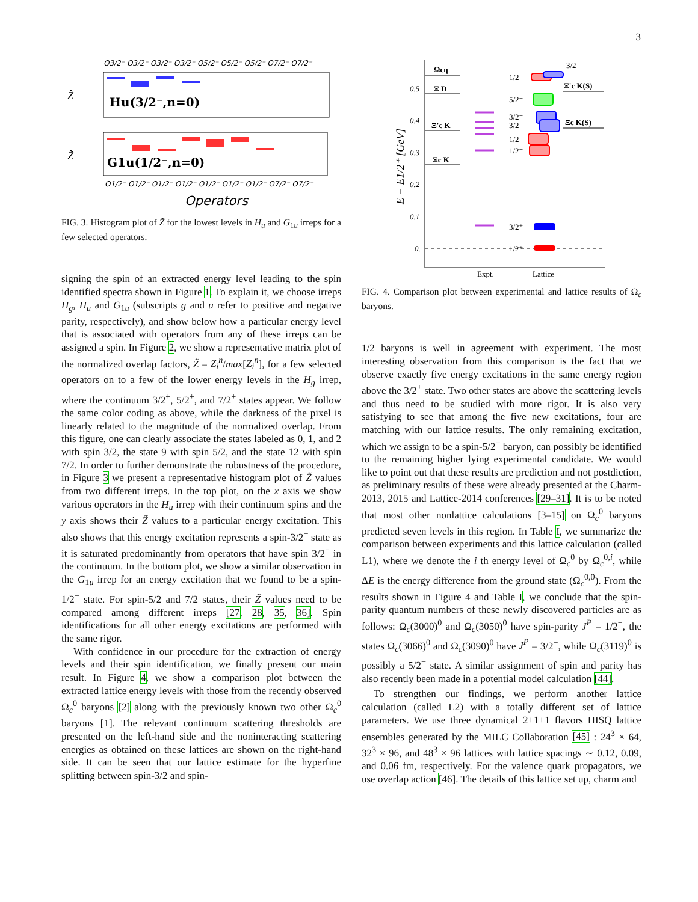3
O3/2⁻ O3/2⁻ O3/2⁻ O3/2⁻ O5/2⁻ O5/2⁻ O5/2⁻ O7/2⁻ O7/2⁻
O1/2⁻ O1/2⁻ O1/2⁻ O1/2⁻ O1/2⁻ O1/2⁻ O1/2⁻ O7/2⁻ O7/2⁻
Hu(3/2⁻,n=0)
G1u(1/2⁻,n=0)
Z̃
Z̃
Operators
FIG. 3. Histogram plot of Z̃ for the lowest levels in H<sub>u</sub> and G<sub>1u</sub> irreps for a few selected operators.
signing the spin of an extracted energy level leading to the spin identified spectra shown in Figure 1. To explain it, we choose irreps H<sub>g</sub>, H<sub>u</sub> and G<sub>1u</sub> (subscripts g and u refer to positive and negative parity, respectively), and show below how a particular energy level that is associated with operators from any of these irreps can be assigned a spin. In Figure 2, we show a representative matrix plot of the normalized overlap factors, Z̃ = Z<sub>i</sub><sup>n</sup>/max[Z<sub>i</sub><sup>n</sup>], for a few selected operators on to a few of the lower energy levels in the H<sub>g</sub> irrep, where the continuum 3/2<sup>+</sup>, 5/2<sup>+</sup>, and 7/2<sup>+</sup> states appear. We follow the same color coding as above, while the darkness of the pixel is linearly related to the magnitude of the normalized overlap. From this figure, one can clearly associate the states labeled as 0, 1, and 2 with spin 3/2, the state 9 with spin 5/2, and the state 12 with spin 7/2. In order to further demonstrate the robustness of the procedure, in Figure 3 we present a representative histogram plot of Z̃ values from two different irreps. In the top plot, on the x axis we show various operators in the H<sub>u</sub> irrep with their continuum spins and the y axis shows their Z̃ values to a particular energy excitation. This also shows that this energy excitation represents a spin-3/2<sup>−</sup> state as it is saturated predominantly from operators that have spin 3/2<sup>−</sup> in the continuum. In the bottom plot, we show a similar observation in the G<sub>1u</sub> irrep for an energy excitation that we found to be a spin-1/2<sup>−</sup> state. For spin-5/2 and 7/2 states, their Z̃ values need to be compared among different irreps [27, 28, 35, 36]. Spin identifications for all other energy excitations are performed with the same rigor.
With confidence in our procedure for the extraction of energy levels and their spin identification, we finally present our main result. In Figure 4, we show a comparison plot between the extracted lattice energy levels with those from the recently observed Ω<sub>c</sub><sup>0</sup> baryons [2] along with the previously known two other Ω<sub>c</sub><sup>0</sup> baryons [1]. The relevant continuum scattering thresholds are presented on the left-hand side and the noninteracting scattering energies as obtained on these lattices are shown on the right-hand side. It can be seen that our lattice estimate for the hyperfine splitting between spin-3/2 and spin-
0.5
0.4
0.3
0.2
0.1
0.
E − E1/2⁺ [GeV]
Ωcη
Ξ D
Ξ'c K
Ξc K
Ξ'c K(S)
Ξc K(S)
1/2⁻
3/2⁻
5/2⁻
3/2⁻
3/2⁻
1/2⁻
1/2⁻
3/2⁺
1/2⁺
Expt.
Lattice
FIG. 4. Comparison plot between experimental and lattice results of Ω<sub>c</sub> baryons.
1/2 baryons is well in agreement with experiment. The most interesting observation from this comparison is the fact that we observe exactly five energy excitations in the same energy region above the 3/2<sup>+</sup> state. Two other states are above the scattering levels and thus need to be studied with more rigor. It is also very satisfying to see that among the five new excitations, four are matching with our lattice results. The only remaining excitation, which we assign to be a spin-5/2<sup>−</sup> baryon, can possibly be identified to the remaining higher lying experimental candidate. We would like to point out that these results are prediction and not postdiction, as preliminary results of these were already presented at the Charm-2013, 2015 and Lattice-2014 conferences [29–31]. It is to be noted that most other nonlattice calculations [3–15] on Ω<sub>c</sub><sup>0</sup> baryons predicted seven levels in this region. In Table I, we summarize the comparison between experiments and this lattice calculation (called L1), where we denote the i th energy level of Ω<sub>c</sub><sup>0</sup> by Ω<sub>c</sub><sup>0,i</sup>, while ΔE is the energy difference from the ground state (Ω<sub>c</sub><sup>0,0</sup>). From the results shown in Figure 4 and Table I, we conclude that the spin-parity quantum numbers of these newly discovered particles are as follows: Ω<sub>c</sub>(3000)<sup>0</sup> and Ω<sub>c</sub>(3050)<sup>0</sup> have spin-parity J<sup>P</sup> = 1/2<sup>−</sup>, the states Ω<sub>c</sub>(3066)<sup>0</sup> and Ω<sub>c</sub>(3090)<sup>0</sup> have J<sup>P</sup> = 3/2<sup>−</sup>, while Ω<sub>c</sub>(3119)<sup>0</sup> is possibly a 5/2<sup>−</sup> state. A similar assignment of spin and parity has also recently been made in a potential model calculation [44].
To strengthen our findings, we perform another lattice calculation (called L2) with a totally different set of lattice parameters. We use three dynamical 2+1+1 flavors HISQ lattice ensembles generated by the MILC Collaboration [45] : 24<sup>3</sup> × 64, 32<sup>3</sup> × 96, and 48<sup>3</sup> × 96 lattices with lattice spacings ∼ 0.12, 0.09, and 0.06 fm, respectively. For the valence quark propagators, we use overlap action [46]. The details of this lattice set up, charm and